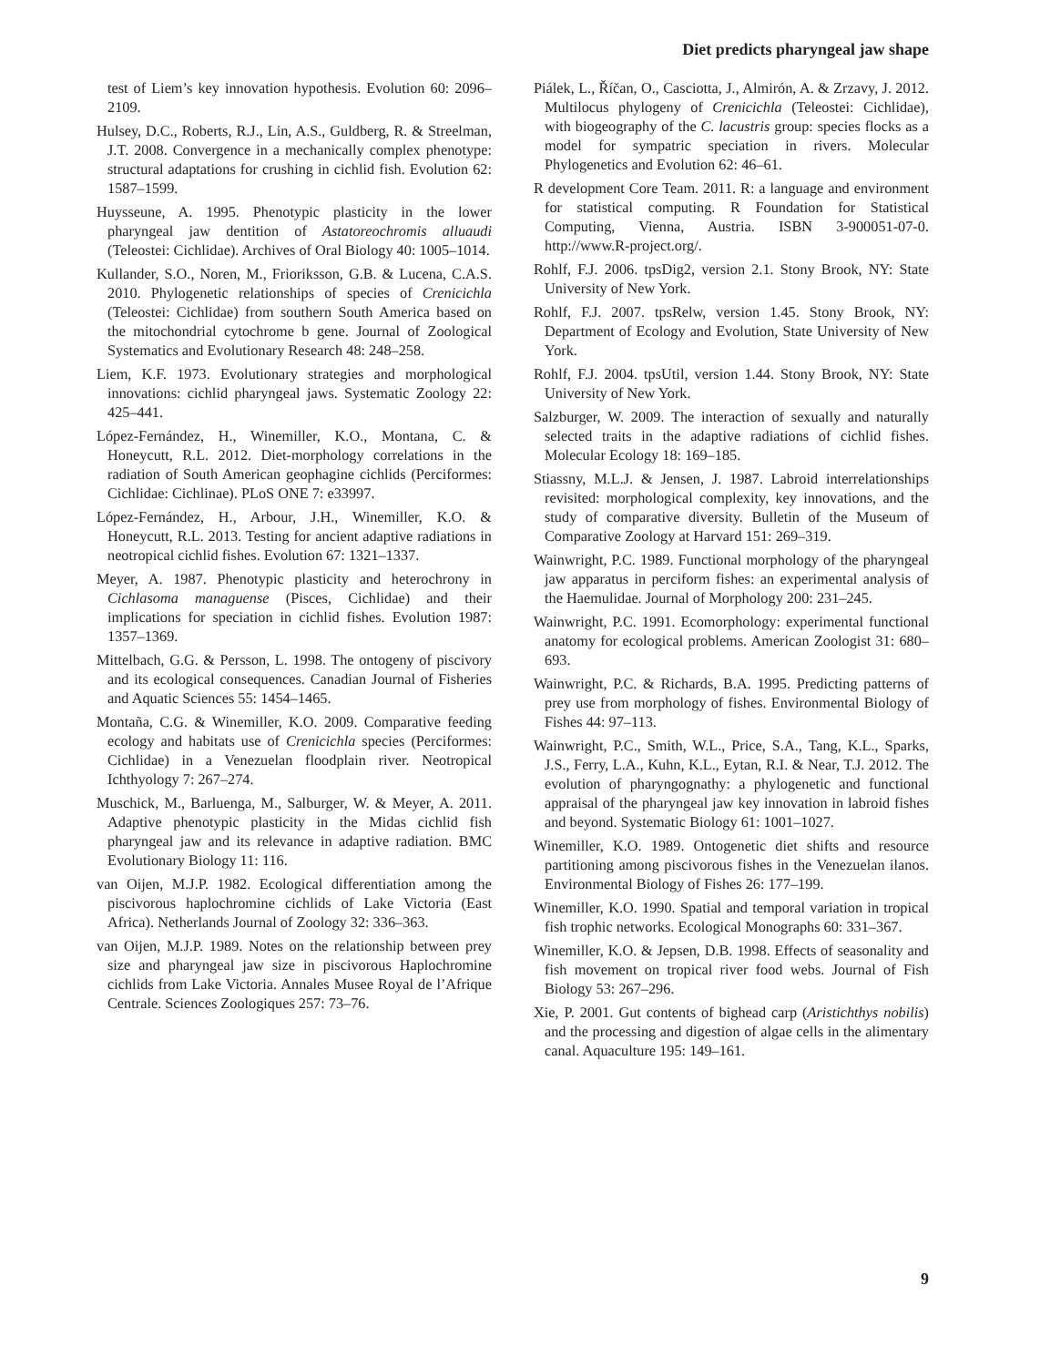Diet predicts pharyngeal jaw shape
test of Liem’s key innovation hypothesis. Evolution 60: 2096–2109.
Hulsey, D.C., Roberts, R.J., Lin, A.S., Guldberg, R. & Streelman, J.T. 2008. Convergence in a mechanically complex phenotype: structural adaptations for crushing in cichlid fish. Evolution 62: 1587–1599.
Huysseune, A. 1995. Phenotypic plasticity in the lower pharyngeal jaw dentition of Astatoreochromis alluaudi (Teleostei: Cichlidae). Archives of Oral Biology 40: 1005–1014.
Kullander, S.O., Noren, M., Frioriksson, G.B. & Lucena, C.A.S. 2010. Phylogenetic relationships of species of Crenicichla (Teleostei: Cichlidae) from southern South America based on the mitochondrial cytochrome b gene. Journal of Zoological Systematics and Evolutionary Research 48: 248–258.
Liem, K.F. 1973. Evolutionary strategies and morphological innovations: cichlid pharyngeal jaws. Systematic Zoology 22: 425–441.
López-Fernández, H., Winemiller, K.O., Montana, C. & Honeycutt, R.L. 2012. Diet-morphology correlations in the radiation of South American geophagine cichlids (Perciformes: Cichlidae: Cichlinae). PLoS ONE 7: e33997.
López-Fernández, H., Arbour, J.H., Winemiller, K.O. & Honeycutt, R.L. 2013. Testing for ancient adaptive radiations in neotropical cichlid fishes. Evolution 67: 1321–1337.
Meyer, A. 1987. Phenotypic plasticity and heterochrony in Cichlasoma managuense (Pisces, Cichlidae) and their implications for speciation in cichlid fishes. Evolution 1987: 1357–1369.
Mittelbach, G.G. & Persson, L. 1998. The ontogeny of piscivory and its ecological consequences. Canadian Journal of Fisheries and Aquatic Sciences 55: 1454–1465.
Montaña, C.G. & Winemiller, K.O. 2009. Comparative feeding ecology and habitats use of Crenicichla species (Perciformes: Cichlidae) in a Venezuelan floodplain river. Neotropical Ichthyology 7: 267–274.
Muschick, M., Barluenga, M., Salburger, W. & Meyer, A. 2011. Adaptive phenotypic plasticity in the Midas cichlid fish pharyngeal jaw and its relevance in adaptive radiation. BMC Evolutionary Biology 11: 116.
van Oijen, M.J.P. 1982. Ecological differentiation among the piscivorous haplochromine cichlids of Lake Victoria (East Africa). Netherlands Journal of Zoology 32: 336–363.
van Oijen, M.J.P. 1989. Notes on the relationship between prey size and pharyngeal jaw size in piscivorous Haplochromine cichlids from Lake Victoria. Annales Musee Royal de l’Afrique Centrale. Sciences Zoologiques 257: 73–76.
Piálek, L., Říčan, O., Casciotta, J., Almirón, A. & Zrzavy, J. 2012. Multilocus phylogeny of Crenicichla (Teleostei: Cichlidae), with biogeography of the C. lacustris group: species flocks as a model for sympatric speciation in rivers. Molecular Phylogenetics and Evolution 62: 46–61.
R development Core Team. 2011. R: a language and environment for statistical computing. R Foundation for Statistical Computing, Vienna, Austria. ISBN 3-900051-07-0. http://www.R-project.org/.
Rohlf, F.J. 2006. tpsDig2, version 2.1. Stony Brook, NY: State University of New York.
Rohlf, F.J. 2007. tpsRelw, version 1.45. Stony Brook, NY: Department of Ecology and Evolution, State University of New York.
Rohlf, F.J. 2004. tpsUtil, version 1.44. Stony Brook, NY: State University of New York.
Salzburger, W. 2009. The interaction of sexually and naturally selected traits in the adaptive radiations of cichlid fishes. Molecular Ecology 18: 169–185.
Stiassny, M.L.J. & Jensen, J. 1987. Labroid interrelationships revisited: morphological complexity, key innovations, and the study of comparative diversity. Bulletin of the Museum of Comparative Zoology at Harvard 151: 269–319.
Wainwright, P.C. 1989. Functional morphology of the pharyngeal jaw apparatus in perciform fishes: an experimental analysis of the Haemulidae. Journal of Morphology 200: 231–245.
Wainwright, P.C. 1991. Ecomorphology: experimental functional anatomy for ecological problems. American Zoologist 31: 680–693.
Wainwright, P.C. & Richards, B.A. 1995. Predicting patterns of prey use from morphology of fishes. Environmental Biology of Fishes 44: 97–113.
Wainwright, P.C., Smith, W.L., Price, S.A., Tang, K.L., Sparks, J.S., Ferry, L.A., Kuhn, K.L., Eytan, R.I. & Near, T.J. 2012. The evolution of pharyngognathy: a phylogenetic and functional appraisal of the pharyngeal jaw key innovation in labroid fishes and beyond. Systematic Biology 61: 1001–1027.
Winemiller, K.O. 1989. Ontogenetic diet shifts and resource partitioning among piscivorous fishes in the Venezuelan ilanos. Environmental Biology of Fishes 26: 177–199.
Winemiller, K.O. 1990. Spatial and temporal variation in tropical fish trophic networks. Ecological Monographs 60: 331–367.
Winemiller, K.O. & Jepsen, D.B. 1998. Effects of seasonality and fish movement on tropical river food webs. Journal of Fish Biology 53: 267–296.
Xie, P. 2001. Gut contents of bighead carp (Aristichthys nobilis) and the processing and digestion of algae cells in the alimentary canal. Aquaculture 195: 149–161.
9